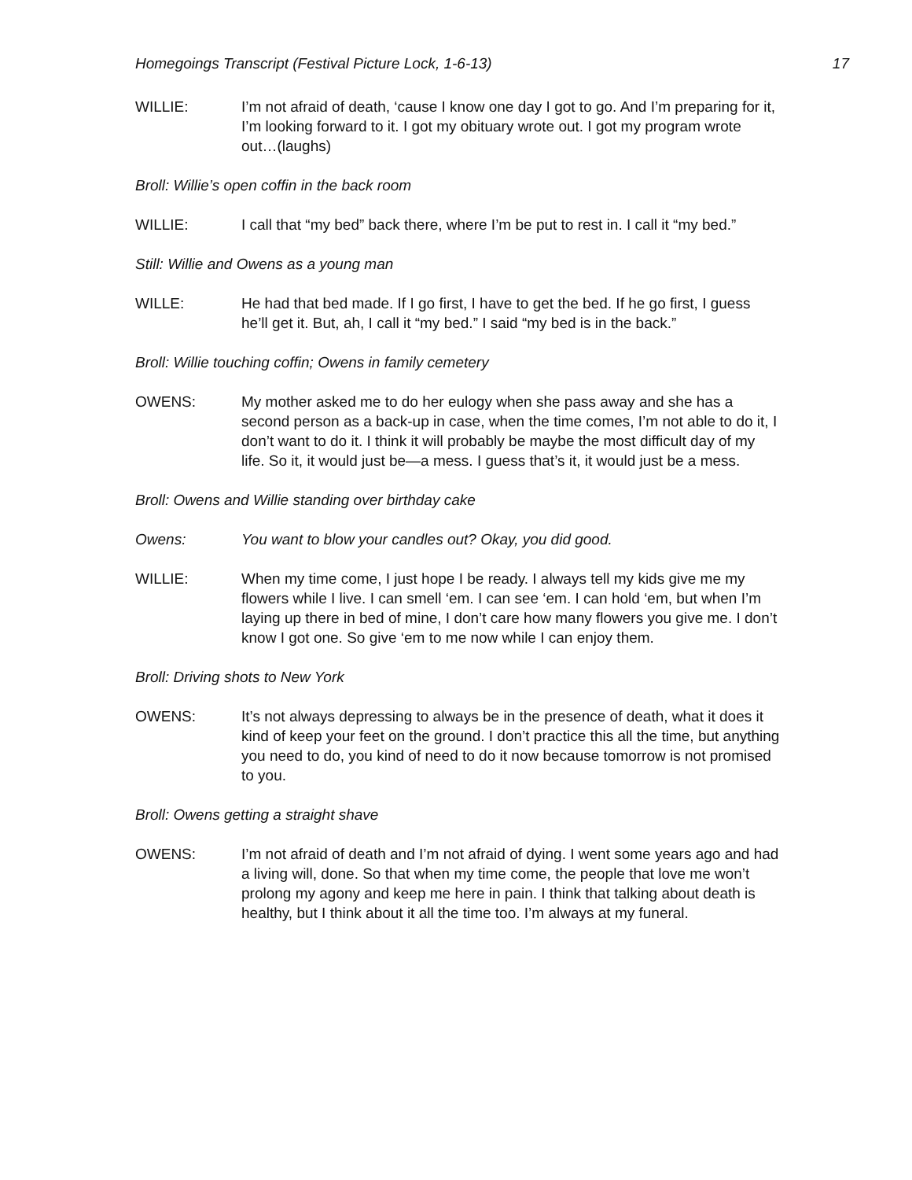Homegoings Transcript (Festival Picture Lock, 1-6-13) 17
WILLIE: I’m not afraid of death, ‘cause I know one day I got to go. And I’m preparing for it, I’m looking forward to it. I got my obituary wrote out. I got my program wrote out…(laughs)
Broll: Willie’s open coffin in the back room
WILLIE: I call that “my bed” back there, where I’m be put to rest in. I call it “my bed.”
Still: Willie and Owens as a young man
WILLE: He had that bed made. If I go first, I have to get the bed. If he go first, I guess he’ll get it. But, ah, I call it “my bed.” I said “my bed is in the back.”
Broll: Willie touching coffin; Owens in family cemetery
OWENS: My mother asked me to do her eulogy when she pass away and she has a second person as a back-up in case, when the time comes, I’m not able to do it, I don’t want to do it. I think it will probably be maybe the most difficult day of my life. So it, it would just be—a mess. I guess that’s it, it would just be a mess.
Broll: Owens and Willie standing over birthday cake
Owens: You want to blow your candles out? Okay, you did good.
WILLIE: When my time come, I just hope I be ready. I always tell my kids give me my flowers while I live. I can smell ‘em. I can see ‘em. I can hold ‘em, but when I’m laying up there in bed of mine, I don’t care how many flowers you give me. I don’t know I got one. So give ‘em to me now while I can enjoy them.
Broll: Driving shots to New York
OWENS: It’s not always depressing to always be in the presence of death, what it does it kind of keep your feet on the ground. I don’t practice this all the time, but anything you need to do, you kind of need to do it now because tomorrow is not promised to you.
Broll: Owens getting a straight shave
OWENS: I’m not afraid of death and I’m not afraid of dying. I went some years ago and had a living will, done. So that when my time come, the people that love me won’t prolong my agony and keep me here in pain. I think that talking about death is healthy, but I think about it all the time too. I’m always at my funeral.